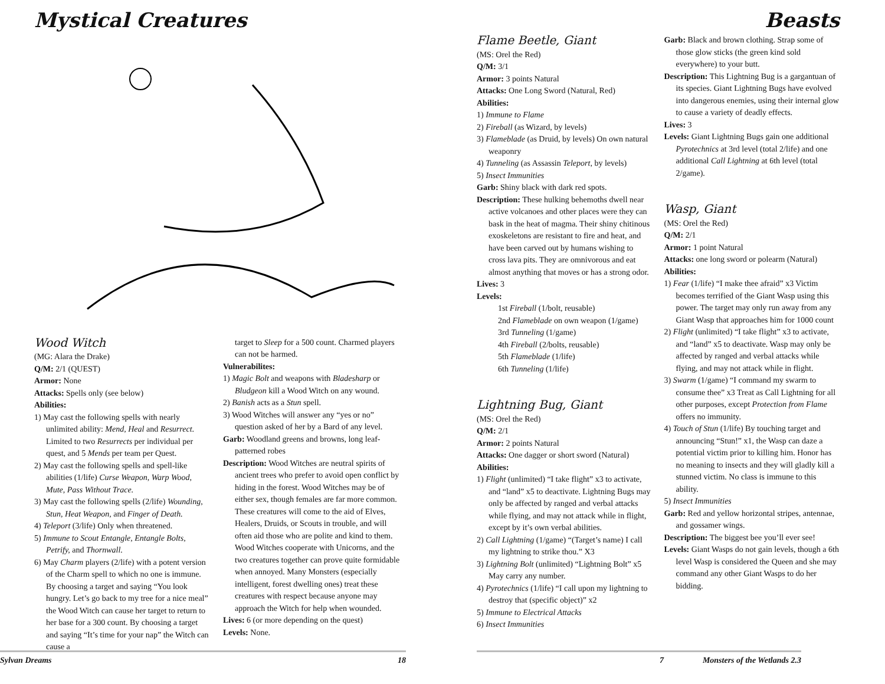Mystical Creatures
Wood Witch
(MG: Alara the Drake)
Q/M: 2/1 (QUEST)
Armor: None
Attacks: Spells only (see below)
Abilities:
1) May cast the following spells with nearly unlimited ability: Mend, Heal and Resurrect. Limited to two Resurrects per individual per quest, and 5 Mends per team per Quest.
2) May cast the following spells and spell-like abilities (1/life) Curse Weapon, Warp Wood, Mute, Pass Without Trace.
3) May cast the following spells (2/life) Wounding, Stun, Heat Weapon, and Finger of Death.
4) Teleport (3/life) Only when threatened.
5) Immune to Scout Entangle, Entangle Bolts, Petrify, and Thornwall.
6) May Charm players (2/life) with a potent version of the Charm spell to which no one is immune. By choosing a target and saying “You look hungry. Let’s go back to my tree for a nice meal” the Wood Witch can cause her target to return to her base for a 300 count. By choosing a target and saying “It’s time for your nap” the Witch can cause a
target to Sleep for a 500 count. Charmed players can not be harmed.
Vulnerabilites:
1) Magic Bolt and weapons with Bladesharp or Bludgeon kill a Wood Witch on any wound.
2) Banish acts as a Stun spell.
3) Wood Witches will answer any “yes or no” question asked of her by a Bard of any level.
Garb: Woodland greens and browns, long leaf-patterned robes
Description: Wood Witches are neutral spirits of ancient trees who prefer to avoid open conflict by hiding in the forest. Wood Witches may be of either sex, though females are far more common. These creatures will come to the aid of Elves, Healers, Druids, or Scouts in trouble, and will often aid those who are polite and kind to them. Wood Witches cooperate with Unicorns, and the two creatures together can prove quite formidable when annoyed. Many Monsters (especially intelligent, forest dwelling ones) treat these creatures with respect because anyone may approach the Witch for help when wounded.
Lives: 6 (or more depending on the quest)
Levels: None.
Sylvan Dreams 18
Beasts
Flame Beetle, Giant
(MS: Orel the Red)
Q/M: 3/1
Armor: 3 points Natural
Attacks: One Long Sword (Natural, Red)
Abilities:
1) Immune to Flame
2) Fireball (as Wizard, by levels)
3) Flameblade (as Druid, by levels) On own natural weaponry
4) Tunneling (as Assassin Teleport, by levels)
5) Insect Immunities
Garb: Shiny black with dark red spots.
Description: These hulking behemoths dwell near active volcanoes and other places were they can bask in the heat of magma. Their shiny chitinous exoskeletons are resistant to fire and heat, and have been carved out by humans wishing to cross lava pits. They are omnivorous and eat almost anything that moves or has a strong odor.
Lives: 3
Levels:
1st Fireball (1/bolt, reusable)
2nd Flameblade on own weapon (1/game)
3rd Tunneling (1/game)
4th Fireball (2/bolts, reusable)
5th Flameblade (1/life)
6th Tunneling (1/life)
Lightning Bug, Giant
(MS: Orel the Red)
Q/M: 2/1
Armor: 2 points Natural
Attacks: One dagger or short sword (Natural)
Abilities:
1) Flight (unlimited) “I take flight” x3 to activate, and “land” x5 to deactivate. Lightning Bugs may only be affected by ranged and verbal attacks while flying, and may not attack while in flight, except by it’s own verbal abilities.
2) Call Lightning (1/game) “(Target’s name) I call my lightning to strike thou.” X3
3) Lightning Bolt (unlimited) “Lightning Bolt” x5 May carry any number.
4) Pyrotechnics (1/life) “I call upon my lightning to destroy that (specific object)” x2
5) Immune to Electrical Attacks
6) Insect Immunities
Garb: Black and brown clothing. Strap some of those glow sticks (the green kind sold everywhere) to your butt.
Description: This Lightning Bug is a gargantuan of its species. Giant Lightning Bugs have evolved into dangerous enemies, using their internal glow to cause a variety of deadly effects.
Lives: 3
Levels: Giant Lightning Bugs gain one additional Pyrotechnics at 3rd level (total 2/life) and one additional Call Lightning at 6th level (total 2/game).
Wasp, Giant
(MS: Orel the Red)
Q/M: 2/1
Armor: 1 point Natural
Attacks: one long sword or polearm (Natural)
Abilities:
1) Fear (1/life) “I make thee afraid” x3 Victim becomes terrified of the Giant Wasp using this power. The target may only run away from any Giant Wasp that approaches him for 1000 count
2) Flight (unlimited) “I take flight” x3 to activate, and “land” x5 to deactivate. Wasp may only be affected by ranged and verbal attacks while flying, and may not attack while in flight.
3) Swarm (1/game) “I command my swarm to consume thee” x3 Treat as Call Lightning for all other purposes, except Protection from Flame offers no immunity.
4) Touch of Stun (1/life) By touching target and announcing “Stun!” x1, the Wasp can daze a potential victim prior to killing him. Honor has no meaning to insects and they will gladly kill a stunned victim. No class is immune to this ability.
5) Insect Immunities
Garb: Red and yellow horizontal stripes, antennae, and gossamer wings.
Description: The biggest bee you’ll ever see!
Levels: Giant Wasps do not gain levels, though a 6th level Wasp is considered the Queen and she may command any other Giant Wasps to do her bidding.
7 Monsters of the Wetlands 2.3